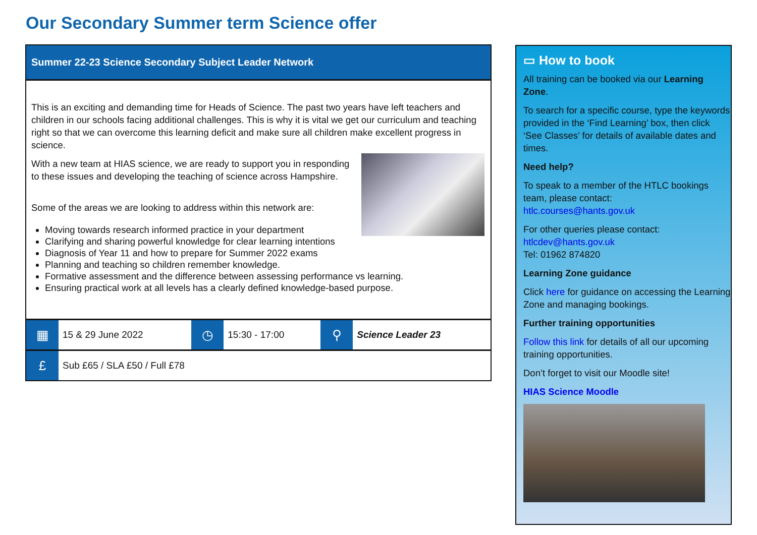Our Secondary Summer term Science offer
Summer 22-23 Science Secondary Subject Leader Network
This is an exciting and demanding time for Heads of Science. The past two years have left teachers and children in our schools facing additional challenges. This is why it is vital we get our curriculum and teaching right so that we can overcome this learning deficit and make sure all children make excellent progress in science.
With a new team at HIAS science, we are ready to support you in responding to these issues and developing the teaching of science across Hampshire.
Some of the areas we are looking to address within this network are:
Moving towards research informed practice in your department
Clarifying and sharing powerful knowledge for clear learning intentions
Diagnosis of Year 11 and how to prepare for Summer 2022 exams
Planning and teaching so children remember knowledge.
Formative assessment and the difference between assessing performance vs learning.
Ensuring practical work at all levels has a clearly defined knowledge-based purpose.
| ▦ | 15 & 29 June 2022 | ◷ | 15:30 - 17:00 | ⚲ | Science Leader 23 |
| £ | Sub £65 / SLA £50 / Full £78 | | | | |
▭ How to book
All training can be booked via our Learning Zone.
To search for a specific course, type the keywords provided in the ‘Find Learning’ box, then click ‘See Classes’ for details of available dates and times.
Need help?
To speak to a member of the HTLC bookings team, please contact:
htlc.courses@hants.gov.uk
For other queries please contact:
htlcdev@hants.gov.uk
Tel: 01962 874820
Learning Zone guidance
Click here for guidance on accessing the Learning Zone and managing bookings.
Further training opportunities
Follow this link for details of all our upcoming training opportunities.
Don’t forget to visit our Moodle site!
HIAS Science Moodle